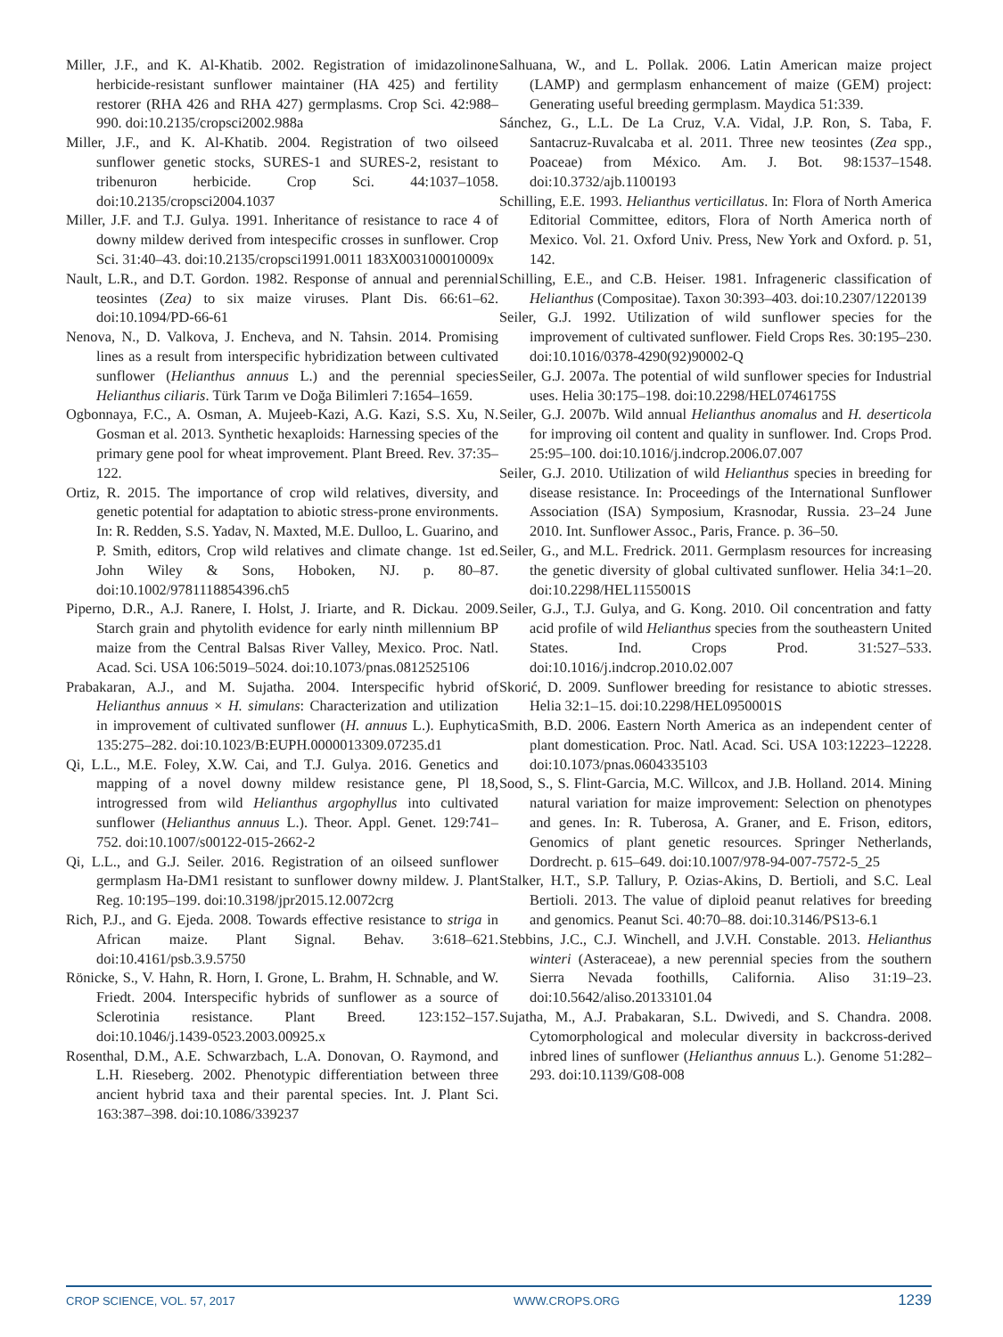Miller, J.F., and K. Al-Khatib. 2002. Registration of imidazolinone herbicide-resistant sunflower maintainer (HA 425) and fertility restorer (RHA 426 and RHA 427) germplasms. Crop Sci. 42:988–990. doi:10.2135/cropsci2002.988a
Miller, J.F., and K. Al-Khatib. 2004. Registration of two oilseed sunflower genetic stocks, SURES-1 and SURES-2, resistant to tribenuron herbicide. Crop Sci. 44:1037–1058. doi:10.2135/cropsci2004.1037
Miller, J.F. and T.J. Gulya. 1991. Inheritance of resistance to race 4 of downy mildew derived from intespecific crosses in sunflower. Crop Sci. 31:40–43. doi:10.2135/cropsci1991.0011 183X003100010009x
Nault, L.R., and D.T. Gordon. 1982. Response of annual and perennial teosintes (Zea) to six maize viruses. Plant Dis. 66:61–62. doi:10.1094/PD-66-61
Nenova, N., D. Valkova, J. Encheva, and N. Tahsin. 2014. Promising lines as a result from interspecific hybridization between cultivated sunflower (Helianthus annuus L.) and the perennial species Helianthus ciliaris. Türk Tarım ve Doğa Bilimleri 7:1654–1659.
Ogbonnaya, F.C., A. Osman, A. Mujeeb-Kazi, A.G. Kazi, S.S. Xu, N. Gosman et al. 2013. Synthetic hexaploids: Harnessing species of the primary gene pool for wheat improvement. Plant Breed. Rev. 37:35–122.
Ortiz, R. 2015. The importance of crop wild relatives, diversity, and genetic potential for adaptation to abiotic stress-prone environments. In: R. Redden, S.S. Yadav, N. Maxted, M.E. Dulloo, L. Guarino, and P. Smith, editors, Crop wild relatives and climate change. 1st ed. John Wiley & Sons, Hoboken, NJ. p. 80–87. doi:10.1002/9781118854396.ch5
Piperno, D.R., A.J. Ranere, I. Holst, J. Iriarte, and R. Dickau. 2009. Starch grain and phytolith evidence for early ninth millennium BP maize from the Central Balsas River Valley, Mexico. Proc. Natl. Acad. Sci. USA 106:5019–5024. doi:10.1073/pnas.0812525106
Prabakaran, A.J., and M. Sujatha. 2004. Interspecific hybrid of Helianthus annuus × H. simulans: Characterization and utilization in improvement of cultivated sunflower (H. annuus L.). Euphytica 135:275–282. doi:10.1023/B:EUPH.0000013309.07235.d1
Qi, L.L., M.E. Foley, X.W. Cai, and T.J. Gulya. 2016. Genetics and mapping of a novel downy mildew resistance gene, Pl 18, introgressed from wild Helianthus argophyllus into cultivated sunflower (Helianthus annuus L.). Theor. Appl. Genet. 129:741–752. doi:10.1007/s00122-015-2662-2
Qi, L.L., and G.J. Seiler. 2016. Registration of an oilseed sunflower germplasm Ha-DM1 resistant to sunflower downy mildew. J. Plant Reg. 10:195–199. doi:10.3198/jpr2015.12.0072crg
Rich, P.J., and G. Ejeda. 2008. Towards effective resistance to striga in African maize. Plant Signal. Behav. 3:618–621. doi:10.4161/psb.3.9.5750
Rönicke, S., V. Hahn, R. Horn, I. Grone, L. Brahm, H. Schnable, and W. Friedt. 2004. Interspecific hybrids of sunflower as a source of Sclerotinia resistance. Plant Breed. 123:152–157. doi:10.1046/j.1439-0523.2003.00925.x
Rosenthal, D.M., A.E. Schwarzbach, L.A. Donovan, O. Raymond, and L.H. Rieseberg. 2002. Phenotypic differentiation between three ancient hybrid taxa and their parental species. Int. J. Plant Sci. 163:387–398. doi:10.1086/339237
Salhuana, W., and L. Pollak. 2006. Latin American maize project (LAMP) and germplasm enhancement of maize (GEM) project: Generating useful breeding germplasm. Maydica 51:339.
Sánchez, G., L.L. De La Cruz, V.A. Vidal, J.P. Ron, S. Taba, F. Santacruz-Ruvalcaba et al. 2011. Three new teosintes (Zea spp., Poaceae) from México. Am. J. Bot. 98:1537–1548. doi:10.3732/ajb.1100193
Schilling, E.E. 1993. Helianthus verticillatus. In: Flora of North America Editorial Committee, editors, Flora of North America north of Mexico. Vol. 21. Oxford Univ. Press, New York and Oxford. p. 51, 142.
Schilling, E.E., and C.B. Heiser. 1981. Infrageneric classification of Helianthus (Compositae). Taxon 30:393–403. doi:10.2307/1220139
Seiler, G.J. 1992. Utilization of wild sunflower species for the improvement of cultivated sunflower. Field Crops Res. 30:195–230. doi:10.1016/0378-4290(92)90002-Q
Seiler, G.J. 2007a. The potential of wild sunflower species for Industrial uses. Helia 30:175–198. doi:10.2298/HEL0746175S
Seiler, G.J. 2007b. Wild annual Helianthus anomalus and H. deserticola for improving oil content and quality in sunflower. Ind. Crops Prod. 25:95–100. doi:10.1016/j.indcrop.2006.07.007
Seiler, G.J. 2010. Utilization of wild Helianthus species in breeding for disease resistance. In: Proceedings of the International Sunflower Association (ISA) Symposium, Krasnodar, Russia. 23–24 June 2010. Int. Sunflower Assoc., Paris, France. p. 36–50.
Seiler, G., and M.L. Fredrick. 2011. Germplasm resources for increasing the genetic diversity of global cultivated sunflower. Helia 34:1–20. doi:10.2298/HEL1155001S
Seiler, G.J., T.J. Gulya, and G. Kong. 2010. Oil concentration and fatty acid profile of wild Helianthus species from the southeastern United States. Ind. Crops Prod. 31:527–533. doi:10.1016/j.indcrop.2010.02.007
Skorić, D. 2009. Sunflower breeding for resistance to abiotic stresses. Helia 32:1–15. doi:10.2298/HEL0950001S
Smith, B.D. 2006. Eastern North America as an independent center of plant domestication. Proc. Natl. Acad. Sci. USA 103:12223–12228. doi:10.1073/pnas.0604335103
Sood, S., S. Flint-Garcia, M.C. Willcox, and J.B. Holland. 2014. Mining natural variation for maize improvement: Selection on phenotypes and genes. In: R. Tuberosa, A. Graner, and E. Frison, editors, Genomics of plant genetic resources. Springer Netherlands, Dordrecht. p. 615–649. doi:10.1007/978-94-007-7572-5_25
Stalker, H.T., S.P. Tallury, P. Ozias-Akins, D. Bertioli, and S.C. Leal Bertioli. 2013. The value of diploid peanut relatives for breeding and genomics. Peanut Sci. 40:70–88. doi:10.3146/PS13-6.1
Stebbins, J.C., C.J. Winchell, and J.V.H. Constable. 2013. Helianthus winteri (Asteraceae), a new perennial species from the southern Sierra Nevada foothills, California. Aliso 31:19–23. doi:10.5642/aliso.20133101.04
Sujatha, M., A.J. Prabakaran, S.L. Dwivedi, and S. Chandra. 2008. Cytomorphological and molecular diversity in backcross-derived inbred lines of sunflower (Helianthus annuus L.). Genome 51:282–293. doi:10.1139/G08-008
CROP SCIENCE, VOL. 57, 2017 WWW.CROPS.ORG 1239